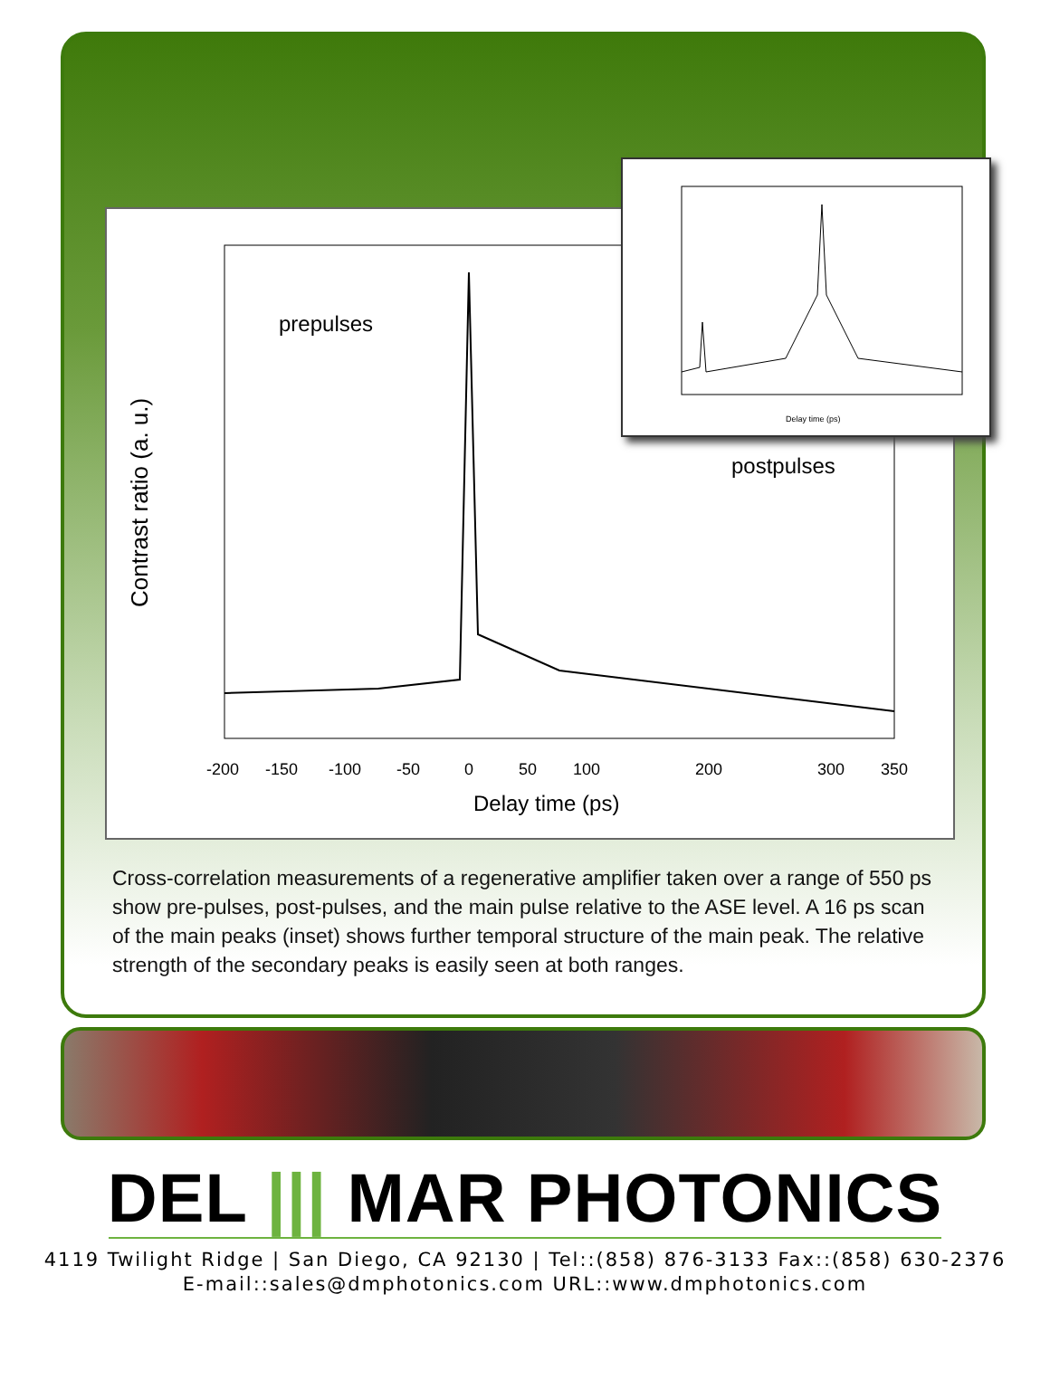Contrast ratio (a. u.)
prepulses
postpulses
Delay time (ps)
-200
-150
-100
-50
0
50
100
200
300
350
Delay time (ps)
Cross-correlation measurements of a regenerative amplifier taken over a range of 550 ps show pre-pulses, post-pulses, and the main pulse relative to the ASE level. A 16 ps scan of the main peaks (inset) shows further temporal structure of the main peak. The relative strength of the secondary peaks is easily seen at both ranges.
DEL ||| MAR PHOTONICS
4119 Twilight Ridge | San Diego, CA 92130 | Tel::(858) 876-3133 Fax::(858) 630-2376
E-mail::sales@dmphotonics.com URL::www.dmphotonics.com